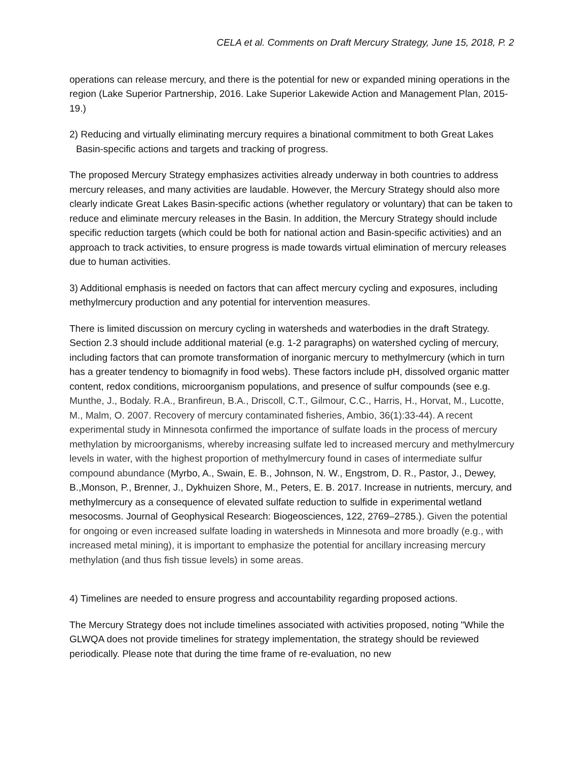CELA et al. Comments on Draft Mercury Strategy, June 15, 2018, P. 2
operations can release mercury, and there is the potential for new or expanded mining operations in the region (Lake Superior Partnership, 2016. Lake Superior Lakewide Action and Management Plan, 2015-19.)
2) Reducing and virtually eliminating mercury requires a binational commitment to both Great Lakes Basin-specific actions and targets and tracking of progress.
The proposed Mercury Strategy emphasizes activities already underway in both countries to address mercury releases, and many activities are laudable. However, the Mercury Strategy should also more clearly indicate Great Lakes Basin-specific actions (whether regulatory or voluntary) that can be taken to reduce and eliminate mercury releases in the Basin. In addition, the Mercury Strategy should include specific reduction targets (which could be both for national action and Basin-specific activities) and an approach to track activities, to ensure progress is made towards virtual elimination of mercury releases due to human activities.
3) Additional emphasis is needed on factors that can affect mercury cycling and exposures, including methylmercury production and any potential for intervention measures.
There is limited discussion on mercury cycling in watersheds and waterbodies in the draft Strategy. Section 2.3 should include additional material (e.g. 1-2 paragraphs) on watershed cycling of mercury, including factors that can promote transformation of inorganic mercury to methylmercury (which in turn has a greater tendency to biomagnify in food webs). These factors include pH, dissolved organic matter content, redox conditions, microorganism populations, and presence of sulfur compounds (see e.g. Munthe, J., Bodaly. R.A., Branfireun, B.A., Driscoll, C.T., Gilmour, C.C., Harris, H., Horvat, M., Lucotte, M., Malm, O. 2007. Recovery of mercury contaminated fisheries, Ambio, 36(1):33-44). A recent experimental study in Minnesota confirmed the importance of sulfate loads in the process of mercury methylation by microorganisms, whereby increasing sulfate led to increased mercury and methylmercury levels in water, with the highest proportion of methylmercury found in cases of intermediate sulfur compound abundance (Myrbo, A., Swain, E. B., Johnson, N. W., Engstrom, D. R., Pastor, J., Dewey, B.,Monson, P., Brenner, J., Dykhuizen Shore, M., Peters, E. B. 2017. Increase in nutrients, mercury, and methylmercury as a consequence of elevated sulfate reduction to sulfide in experimental wetland mesocosms. Journal of Geophysical Research: Biogeosciences, 122, 2769–2785.). Given the potential for ongoing or even increased sulfate loading in watersheds in Minnesota and more broadly (e.g., with increased metal mining), it is important to emphasize the potential for ancillary increasing mercury methylation (and thus fish tissue levels) in some areas.
4) Timelines are needed to ensure progress and accountability regarding proposed actions.
The Mercury Strategy does not include timelines associated with activities proposed, noting "While the GLWQA does not provide timelines for strategy implementation, the strategy should be reviewed periodically. Please note that during the time frame of re-evaluation, no new